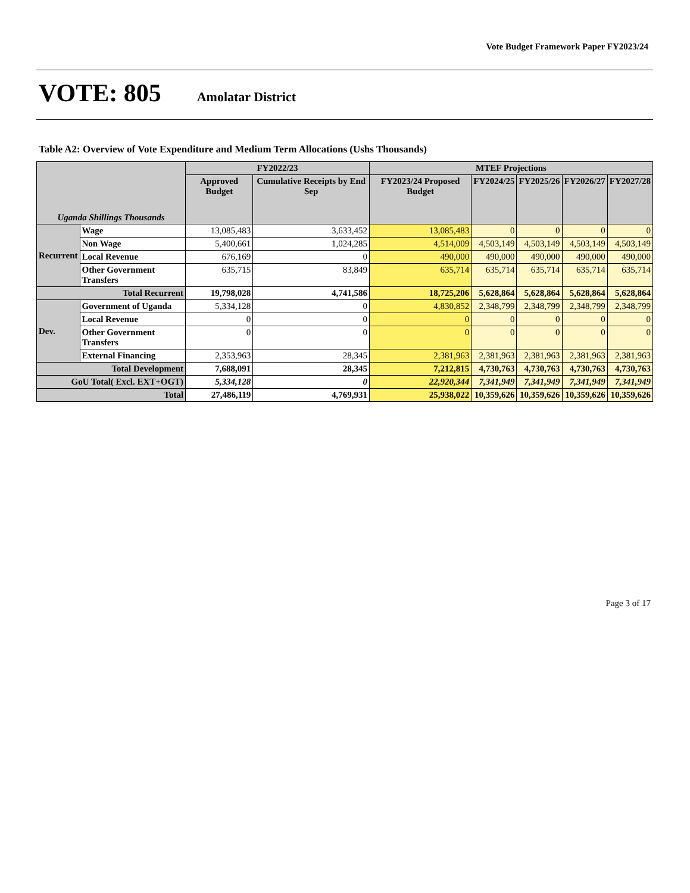Vote Budget Framework Paper FY2023/24
VOTE: 805
Amolatar District
Table A2: Overview of Vote Expenditure and Medium Term Allocations (Ushs Thousands)
| Uganda Shillings Thousands | | FY2022/23 | | MTEF Projections | | | | |
| --- | --- | --- | --- | --- | --- | --- | --- | --- |
| | | Approved Budget | Cumulative Receipts by End Sep | FY2023/24 Proposed Budget | FY2024/25 | FY2025/26 | FY2026/27 | FY2027/28 |
| Recurrent | Wage | 13,085,483 | 3,633,452 | 13,085,483 | 0 | 0 | 0 | 0 |
| | Non Wage | 5,400,661 | 1,024,285 | 4,514,009 | 4,503,149 | 4,503,149 | 4,503,149 | 4,503,149 |
| | Local Revenue | 676,169 | 0 | 490,000 | 490,000 | 490,000 | 490,000 | 490,000 |
| | Other Government Transfers | 635,715 | 83,849 | 635,714 | 635,714 | 635,714 | 635,714 | 635,714 |
| Total Recurrent | | 19,798,028 | 4,741,586 | 18,725,206 | 5,628,864 | 5,628,864 | 5,628,864 | 5,628,864 |
| Dev. | Government of Uganda | 5,334,128 | 0 | 4,830,852 | 2,348,799 | 2,348,799 | 2,348,799 | 2,348,799 |
| | Local Revenue | 0 | 0 | 0 | 0 | 0 | 0 | 0 |
| | Other Government Transfers | 0 | 0 | 0 | 0 | 0 | 0 | 0 |
| | External Financing | 2,353,963 | 28,345 | 2,381,963 | 2,381,963 | 2,381,963 | 2,381,963 | 2,381,963 |
| Total Development | | 7,688,091 | 28,345 | 7,212,815 | 4,730,763 | 4,730,763 | 4,730,763 | 4,730,763 |
| GoU Total( Excl. EXT+OGT) | | 5,334,128 | 0 | 22,920,344 | 7,341,949 | 7,341,949 | 7,341,949 | 7,341,949 |
| Total | | 27,486,119 | 4,769,931 | 25,938,022 | 10,359,626 | 10,359,626 | 10,359,626 | 10,359,626 |
Page 3 of 17